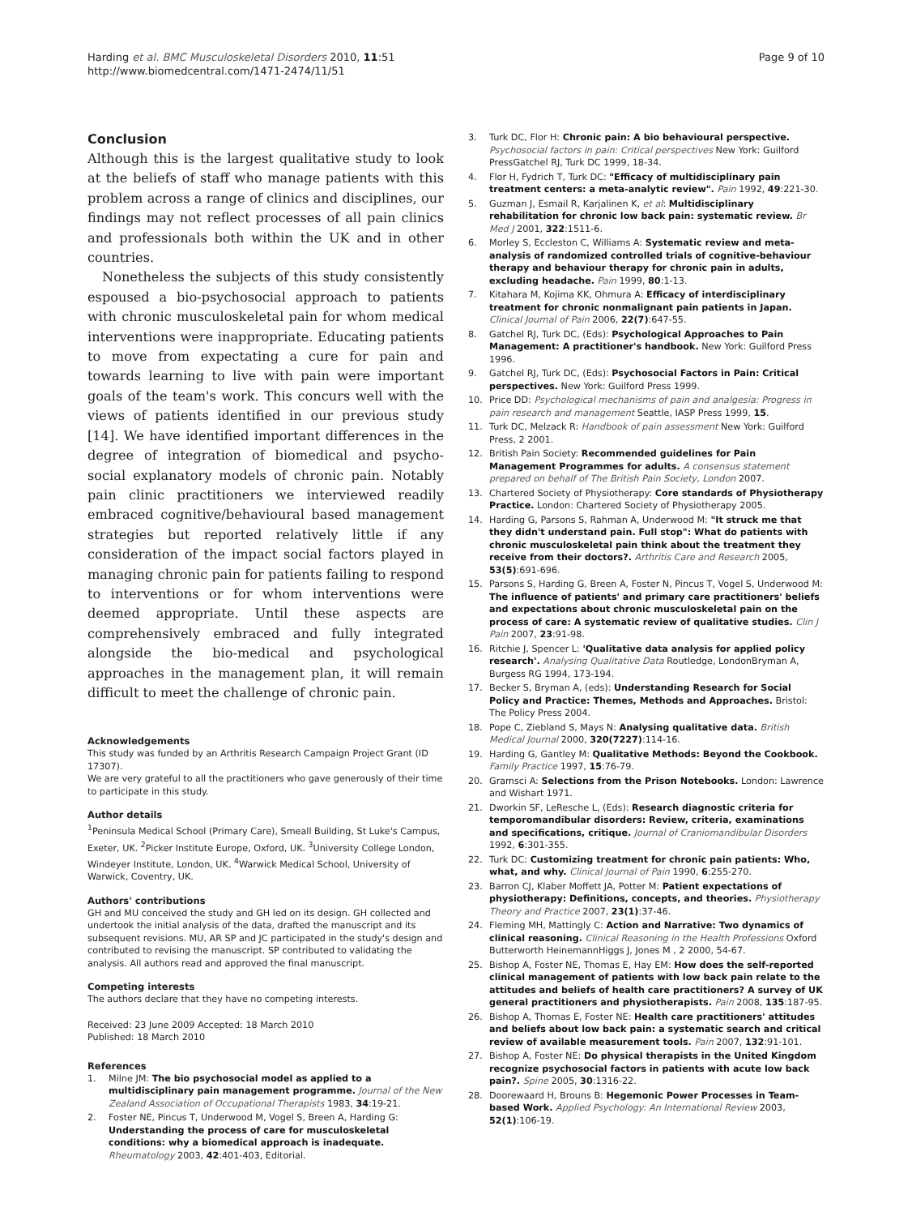Harding et al. BMC Musculoskeletal Disorders 2010, 11:51
http://www.biomedcentral.com/1471-2474/11/51
Page 9 of 10
Conclusion
Although this is the largest qualitative study to look at the beliefs of staff who manage patients with this problem across a range of clinics and disciplines, our findings may not reflect processes of all pain clinics and professionals both within the UK and in other countries.
Nonetheless the subjects of this study consistently espoused a bio-psychosocial approach to patients with chronic musculoskeletal pain for whom medical interventions were inappropriate. Educating patients to move from expectating a cure for pain and towards learning to live with pain were important goals of the team's work. This concurs well with the views of patients identified in our previous study [14]. We have identified important differences in the degree of integration of biomedical and psycho-social explanatory models of chronic pain. Notably pain clinic practitioners we interviewed readily embraced cognitive/behavioural based management strategies but reported relatively little if any consideration of the impact social factors played in managing chronic pain for patients failing to respond to interventions or for whom interventions were deemed appropriate. Until these aspects are comprehensively embraced and fully integrated alongside the bio-medical and psychological approaches in the management plan, it will remain difficult to meet the challenge of chronic pain.
Acknowledgements
This study was funded by an Arthritis Research Campaign Project Grant (ID 17307).
We are very grateful to all the practitioners who gave generously of their time to participate in this study.
Author details
<sup>1</sup> Peninsula Medical School (Primary Care), Smeall Building, St Luke's Campus, Exeter, UK. <sup>2</sup>Picker Institute Europe, Oxford, UK. <sup>3</sup>University College London, Windeyer Institute, London, UK. <sup>4</sup>Warwick Medical School, University of Warwick, Coventry, UK.
Authors' contributions
GH and MU conceived the study and GH led on its design. GH collected and undertook the initial analysis of the data, drafted the manuscript and its subsequent revisions. MU, AR SP and JC participated in the study's design and contributed to revising the manuscript. SP contributed to validating the analysis. All authors read and approved the final manuscript.
Competing interests
The authors declare that they have no competing interests.
Received: 23 June 2009 Accepted: 18 March 2010
Published: 18 March 2010
References
1. Milne JM: The bio psychosocial model as applied to a multidisciplinary pain management programme. Journal of the New Zealand Association of Occupational Therapists 1983, 34:19-21.
2. Foster NE, Pincus T, Underwood M, Vogel S, Breen A, Harding G: Understanding the process of care for musculoskeletal conditions: why a biomedical approach is inadequate. Rheumatology 2003, 42:401-403, Editorial.
3. Turk DC, Flor H: Chronic pain: A bio behavioural perspective. Psychosocial factors in pain: Critical perspectives New York: Guilford PressGatchel RJ, Turk DC 1999, 18-34.
4. Flor H, Fydrich T, Turk DC: "Efficacy of multidisciplinary pain treatment centers: a meta-analytic review". Pain 1992, 49:221-30.
5. Guzman J, Esmail R, Karjalinen K, et al: Multidisciplinary rehabilitation for chronic low back pain: systematic review. Br Med J 2001, 322:1511-6.
6. Morley S, Eccleston C, Williams A: Systematic review and meta-analysis of randomized controlled trials of cognitive-behaviour therapy and behaviour therapy for chronic pain in adults, excluding headache. Pain 1999, 80:1-13.
7. Kitahara M, Kojima KK, Ohmura A: Efficacy of interdisciplinary treatment for chronic nonmalignant pain patients in Japan. Clinical Journal of Pain 2006, 22(7):647-55.
8. Gatchel RJ, Turk DC, (Eds): Psychological Approaches to Pain Management: A practitioner's handbook. New York: Guilford Press 1996.
9. Gatchel RJ, Turk DC, (Eds): Psychosocial Factors in Pain: Critical perspectives. New York: Guilford Press 1999.
10. Price DD: Psychological mechanisms of pain and analgesia: Progress in pain research and management Seattle, IASP Press 1999, 15.
11. Turk DC, Melzack R: Handbook of pain assessment New York: Guilford Press, 2 2001.
12. British Pain Society: Recommended guidelines for Pain Management Programmes for adults. A consensus statement prepared on behalf of The British Pain Society, London 2007.
13. Chartered Society of Physiotherapy: Core standards of Physiotherapy Practice. London: Chartered Society of Physiotherapy 2005.
14. Harding G, Parsons S, Rahman A, Underwood M: "It struck me that they didn't understand pain. Full stop": What do patients with chronic musculoskeletal pain think about the treatment they receive from their doctors?. Arthritis Care and Research 2005, 53(5):691-696.
15. Parsons S, Harding G, Breen A, Foster N, Pincus T, Vogel S, Underwood M: The influence of patients' and primary care practitioners' beliefs and expectations about chronic musculoskeletal pain on the process of care: A systematic review of qualitative studies. Clin J Pain 2007, 23:91-98.
16. Ritchie J, Spencer L: 'Qualitative data analysis for applied policy research'. Analysing Qualitative Data Routledge, LondonBryman A, Burgess RG 1994, 173-194.
17. Becker S, Bryman A, (eds): Understanding Research for Social Policy and Practice: Themes, Methods and Approaches. Bristol: The Policy Press 2004.
18. Pope C, Ziebland S, Mays N: Analysing qualitative data. British Medical Journal 2000, 320(7227):114-16.
19. Harding G, Gantley M: Qualitative Methods: Beyond the Cookbook. Family Practice 1997, 15:76-79.
20. Gramsci A: Selections from the Prison Notebooks. London: Lawrence and Wishart 1971.
21. Dworkin SF, LeResche L, (Eds): Research diagnostic criteria for temporomandibular disorders: Review, criteria, examinations and specifications, critique. Journal of Craniomandibular Disorders 1992, 6:301-355.
22. Turk DC: Customizing treatment for chronic pain patients: Who, what, and why. Clinical Journal of Pain 1990, 6:255-270.
23. Barron CJ, Klaber Moffett JA, Potter M: Patient expectations of physiotherapy: Definitions, concepts, and theories. Physiotherapy Theory and Practice 2007, 23(1):37-46.
24. Fleming MH, Mattingly C: Action and Narrative: Two dynamics of clinical reasoning. Clinical Reasoning in the Health Professions Oxford Butterworth HeinemannHiggs J, Jones M , 2 2000, 54-67.
25. Bishop A, Foster NE, Thomas E, Hay EM: How does the self-reported clinical management of patients with low back pain relate to the attitudes and beliefs of health care practitioners? A survey of UK general practitioners and physiotherapists. Pain 2008, 135:187-95.
26. Bishop A, Thomas E, Foster NE: Health care practitioners' attitudes and beliefs about low back pain: a systematic search and critical review of available measurement tools. Pain 2007, 132:91-101.
27. Bishop A, Foster NE: Do physical therapists in the United Kingdom recognize psychosocial factors in patients with acute low back pain?. Spine 2005, 30:1316-22.
28. Doorewaard H, Brouns B: Hegemonic Power Processes in Team-based Work. Applied Psychology: An International Review 2003, 52(1):106-19.